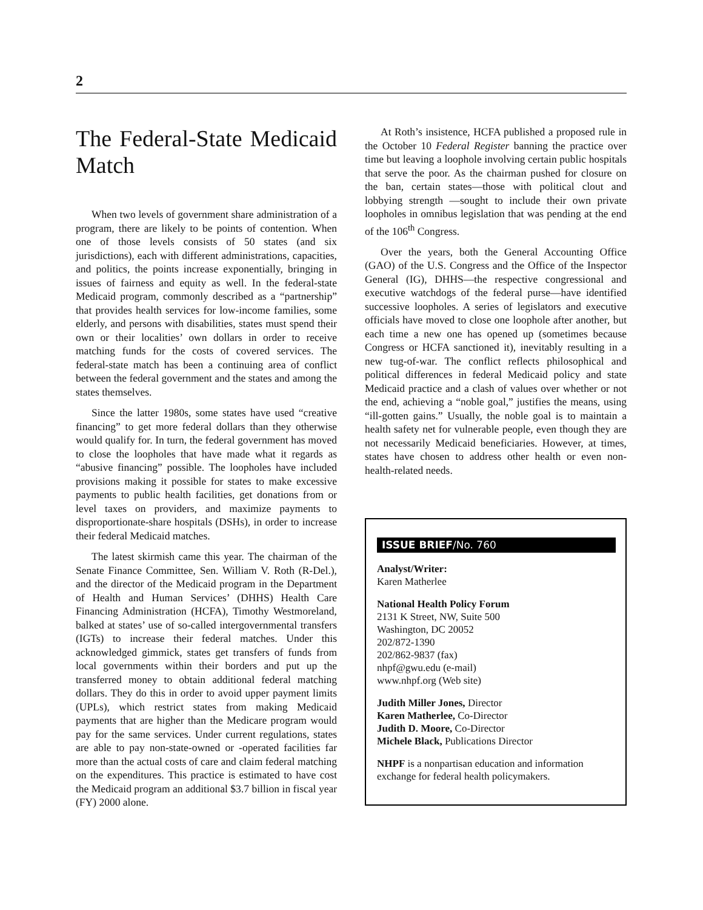2
The Federal-State Medicaid Match
When two levels of government share administration of a program, there are likely to be points of contention. When one of those levels consists of 50 states (and six jurisdictions), each with different administrations, capacities, and politics, the points increase exponentially, bringing in issues of fairness and equity as well. In the federal-state Medicaid program, commonly described as a “partnership” that provides health services for low-income families, some elderly, and persons with disabilities, states must spend their own or their localities’ own dollars in order to receive matching funds for the costs of covered services. The federal-state match has been a continuing area of conflict between the federal government and the states and among the states themselves.
Since the latter 1980s, some states have used “creative financing” to get more federal dollars than they otherwise would qualify for. In turn, the federal government has moved to close the loopholes that have made what it regards as “abusive financing” possible. The loopholes have included provisions making it possible for states to make excessive payments to public health facilities, get donations from or level taxes on providers, and maximize payments to disproportionate-share hospitals (DSHs), in order to increase their federal Medicaid matches.
The latest skirmish came this year. The chairman of the Senate Finance Committee, Sen. William V. Roth (R-Del.), and the director of the Medicaid program in the Department of Health and Human Services’ (DHHS) Health Care Financing Administration (HCFA), Timothy Westmoreland, balked at states’ use of so-called intergovernmental transfers (IGTs) to increase their federal matches. Under this acknowledged gimmick, states get transfers of funds from local governments within their borders and put up the transferred money to obtain additional federal matching dollars. They do this in order to avoid upper payment limits (UPLs), which restrict states from making Medicaid payments that are higher than the Medicare program would pay for the same services. Under current regulations, states are able to pay non-state-owned or -operated facilities far more than the actual costs of care and claim federal matching on the expenditures. This practice is estimated to have cost the Medicaid program an additional $3.7 billion in fiscal year (FY) 2000 alone.
At Roth’s insistence, HCFA published a proposed rule in the October 10 Federal Register banning the practice over time but leaving a loophole involving certain public hospitals that serve the poor. As the chairman pushed for closure on the ban, certain states—those with political clout and lobbying strength —sought to include their own private loopholes in omnibus legislation that was pending at the end of the 106<sup>th</sup> Congress.
Over the years, both the General Accounting Office (GAO) of the U.S. Congress and the Office of the Inspector General (IG), DHHS—the respective congressional and executive watchdogs of the federal purse—have identified successive loopholes. A series of legislators and executive officials have moved to close one loophole after another, but each time a new one has opened up (sometimes because Congress or HCFA sanctioned it), inevitably resulting in a new tug-of-war. The conflict reflects philosophical and political differences in federal Medicaid policy and state Medicaid practice and a clash of values over whether or not the end, achieving a “noble goal,” justifies the means, using “ill-gotten gains.” Usually, the noble goal is to maintain a health safety net for vulnerable people, even though they are not necessarily Medicaid beneficiaries. However, at times, states have chosen to address other health or even non-health-related needs.
ISSUE BRIEF/No. 760
Analyst/Writer:
Karen Matherlee
National Health Policy Forum
2131 K Street, NW, Suite 500
Washington, DC 20052
202/872-1390
202/862-9837 (fax)
nhpf@gwu.edu (e-mail)
www.nhpf.org (Web site)
Judith Miller Jones, Director
Karen Matherlee, Co-Director
Judith D. Moore, Co-Director
Michele Black, Publications Director
NHPF is a nonpartisan education and information exchange for federal health policymakers.